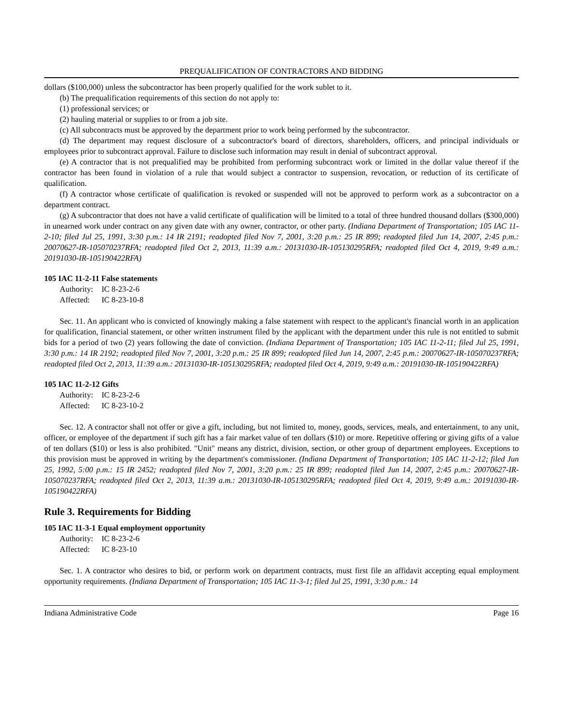PREQUALIFICATION OF CONTRACTORS AND BIDDING
dollars ($100,000) unless the subcontractor has been properly qualified for the work sublet to it.
(b) The prequalification requirements of this section do not apply to:
(1) professional services; or
(2) hauling material or supplies to or from a job site.
(c) All subcontracts must be approved by the department prior to work being performed by the subcontractor.
(d) The department may request disclosure of a subcontractor's board of directors, shareholders, officers, and principal individuals or employees prior to subcontract approval. Failure to disclose such information may result in denial of subcontract approval.
(e) A contractor that is not prequalified may be prohibited from performing subcontract work or limited in the dollar value thereof if the contractor has been found in violation of a rule that would subject a contractor to suspension, revocation, or reduction of its certificate of qualification.
(f) A contractor whose certificate of qualification is revoked or suspended will not be approved to perform work as a subcontractor on a department contract.
(g) A subcontractor that does not have a valid certificate of qualification will be limited to a total of three hundred thousand dollars ($300,000) in unearned work under contract on any given date with any owner, contractor, or other party. (Indiana Department of Transportation; 105 IAC 11-2-10; filed Jul 25, 1991, 3:30 p.m.: 14 IR 2191; readopted filed Nov 7, 2001, 3:20 p.m.: 25 IR 899; readopted filed Jun 14, 2007, 2:45 p.m.: 20070627-IR-105070237RFA; readopted filed Oct 2, 2013, 11:39 a.m.: 20131030-IR-105130295RFA; readopted filed Oct 4, 2019, 9:49 a.m.: 20191030-IR-105190422RFA)
105 IAC 11-2-11 False statements
Authority: IC 8-23-2-6
Affected: IC 8-23-10-8
Sec. 11. An applicant who is convicted of knowingly making a false statement with respect to the applicant's financial worth in an application for qualification, financial statement, or other written instrument filed by the applicant with the department under this rule is not entitled to submit bids for a period of two (2) years following the date of conviction. (Indiana Department of Transportation; 105 IAC 11-2-11; filed Jul 25, 1991, 3:30 p.m.: 14 IR 2192; readopted filed Nov 7, 2001, 3:20 p.m.: 25 IR 899; readopted filed Jun 14, 2007, 2:45 p.m.: 20070627-IR-105070237RFA; readopted filed Oct 2, 2013, 11:39 a.m.: 20131030-IR-105130295RFA; readopted filed Oct 4, 2019, 9:49 a.m.: 20191030-IR-105190422RFA)
105 IAC 11-2-12 Gifts
Authority: IC 8-23-2-6
Affected: IC 8-23-10-2
Sec. 12. A contractor shall not offer or give a gift, including, but not limited to, money, goods, services, meals, and entertainment, to any unit, officer, or employee of the department if such gift has a fair market value of ten dollars ($10) or more. Repetitive offering or giving gifts of a value of ten dollars ($10) or less is also prohibited. "Unit" means any district, division, section, or other group of department employees. Exceptions to this provision must be approved in writing by the department's commissioner. (Indiana Department of Transportation; 105 IAC 11-2-12; filed Jun 25, 1992, 5:00 p.m.: 15 IR 2452; readopted filed Nov 7, 2001, 3:20 p.m.: 25 IR 899; readopted filed Jun 14, 2007, 2:45 p.m.: 20070627-IR-105070237RFA; readopted filed Oct 2, 2013, 11:39 a.m.: 20131030-IR-105130295RFA; readopted filed Oct 4, 2019, 9:49 a.m.: 20191030-IR-105190422RFA)
Rule 3. Requirements for Bidding
105 IAC 11-3-1 Equal employment opportunity
Authority: IC 8-23-2-6
Affected: IC 8-23-10
Sec. 1. A contractor who desires to bid, or perform work on department contracts, must first file an affidavit accepting equal employment opportunity requirements. (Indiana Department of Transportation; 105 IAC 11-3-1; filed Jul 25, 1991, 3:30 p.m.: 14
Indiana Administrative Code Page 16